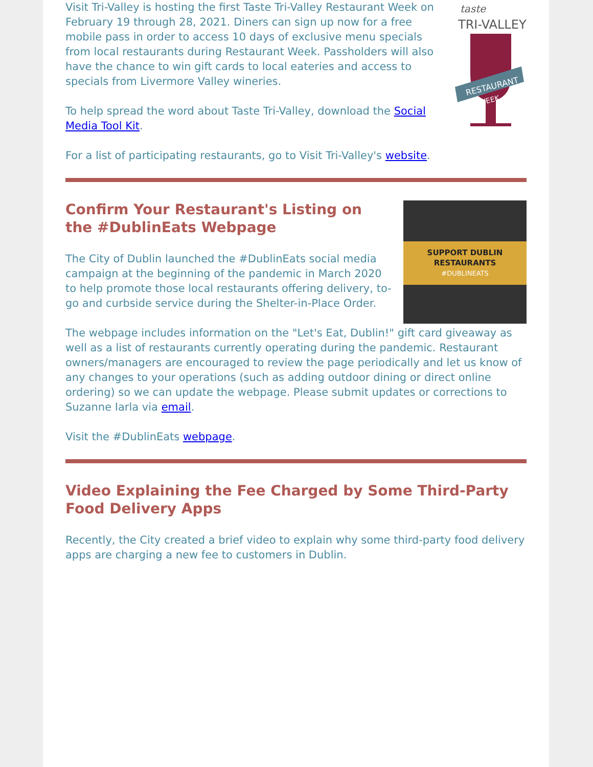Visit Tri-Valley is hosting the first Taste Tri-Valley Restaurant Week on February 19 through 28, 2021. Diners can sign up now for a free mobile pass in order to access 10 days of exclusive menu specials from local restaurants during Restaurant Week. Passholders will also have the chance to win gift cards to local eateries and access to specials from Livermore Valley wineries.
To help spread the word about Taste Tri-Valley, download the Social Media Tool Kit.
taste
TRI-VALLEY
RESTAURANT
WEEK
For a list of participating restaurants, go to Visit Tri-Valley's website.
Confirm Your Restaurant's Listing on the #DublinEats Webpage
The City of Dublin launched the #DublinEats social media campaign at the beginning of the pandemic in March 2020 to help promote those local restaurants offering delivery, to-go and curbside service during the Shelter-in-Place Order.
SUPPORT DUBLIN RESTAURANTS
#DUBLINEATS
The webpage includes information on the "Let's Eat, Dublin!" gift card giveaway as well as a list of restaurants currently operating during the pandemic. Restaurant owners/managers are encouraged to review the page periodically and let us know of any changes to your operations (such as adding outdoor dining or direct online ordering) so we can update the webpage. Please submit updates or corrections to Suzanne Iarla via email.
Visit the #DublinEats webpage.
Video Explaining the Fee Charged by Some Third-Party Food Delivery Apps
Recently, the City created a brief video to explain why some third-party food delivery apps are charging a new fee to customers in Dublin.